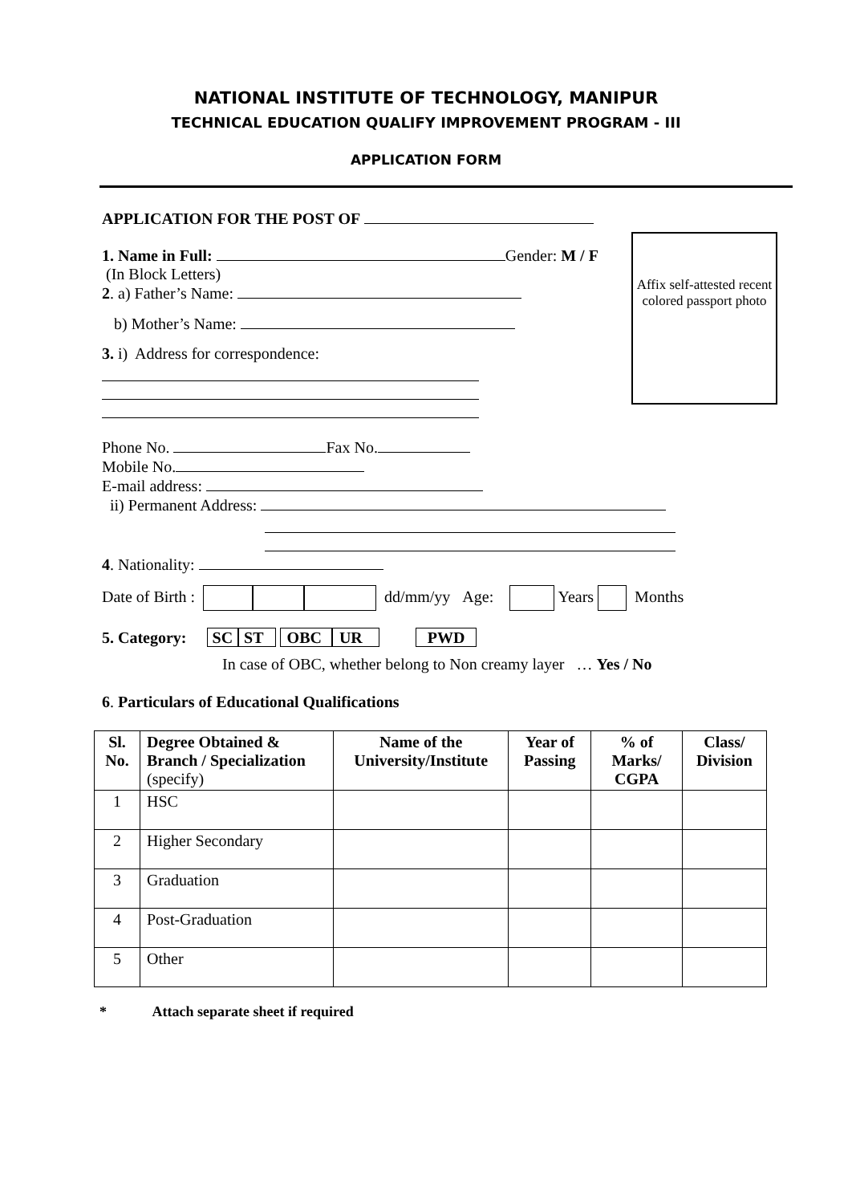NATIONAL INSTITUTE OF TECHNOLOGY, MANIPUR
TECHNICAL EDUCATION QUALIFY IMPROVEMENT PROGRAM - III
APPLICATION FORM
Affix self-attested recent colored passport photo
APPLICATION FOR THE POST OF
1. Name in Full: Gender: M / F
(In Block Letters)
2. a) Father’s Name:
b) Mother’s Name:
3. i) Address for correspondence:
Phone No. Fax No.
Mobile No.
E-mail address:
ii) Permanent Address:
4. Nationality:
Date of Birth : dd/mm/yy Age: Years Months
5. Category: SC ST OBC UR PWD
In case of OBC, whether belong to Non creamy layer … Yes / No
6. Particulars of Educational Qualifications
| Sl. No. | Degree Obtained & Branch / Specialization (specify) | Name of the University/Institute | Year of Passing | % of Marks/ CGPA | Class/ Division |
| --- | --- | --- | --- | --- | --- |
| 1 | HSC | | | | |
| 2 | Higher Secondary | | | | |
| 3 | Graduation | | | | |
| 4 | Post-Graduation | | | | |
| 5 | Other | | | | |
* Attach separate sheet if required